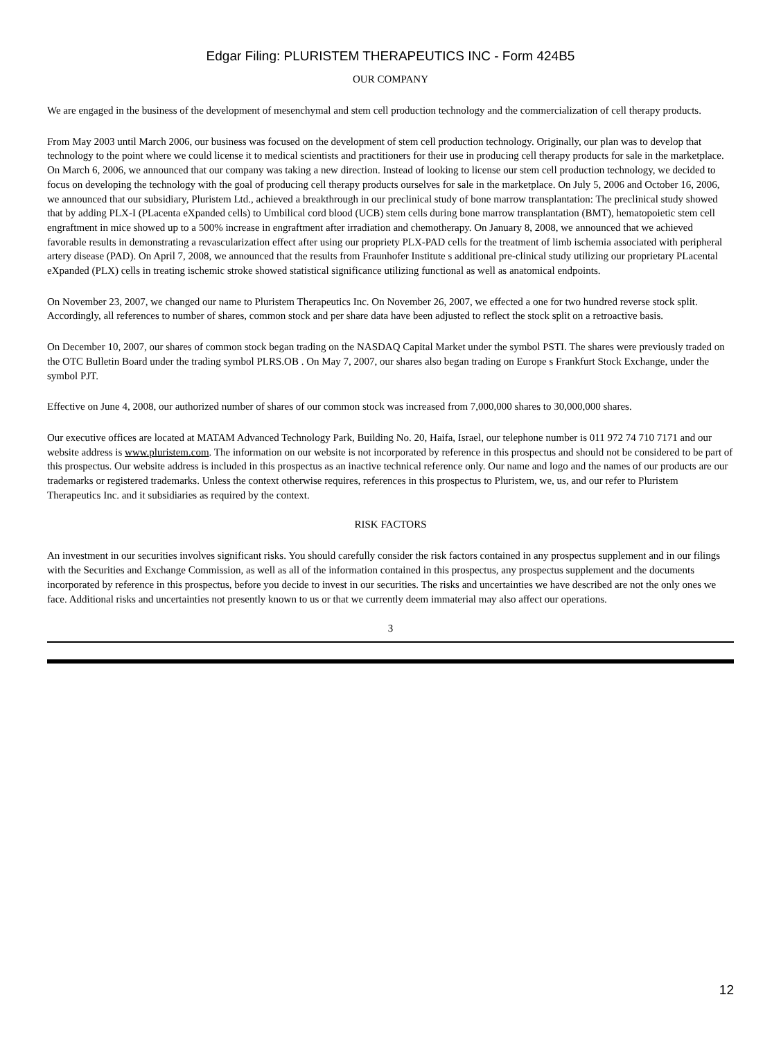Edgar Filing: PLURISTEM THERAPEUTICS INC - Form 424B5
OUR COMPANY
We are engaged in the business of the development of mesenchymal and stem cell production technology and the commercialization of cell therapy products.
From May 2003 until March 2006, our business was focused on the development of stem cell production technology. Originally, our plan was to develop that technology to the point where we could license it to medical scientists and practitioners for their use in producing cell therapy products for sale in the marketplace. On March 6, 2006, we announced that our company was taking a new direction. Instead of looking to license our stem cell production technology, we decided to focus on developing the technology with the goal of producing cell therapy products ourselves for sale in the marketplace. On July 5, 2006 and October 16, 2006, we announced that our subsidiary, Pluristem Ltd., achieved a breakthrough in our preclinical study of bone marrow transplantation: The preclinical study showed that by adding PLX-I (PLacenta eXpanded cells) to Umbilical cord blood (UCB) stem cells during bone marrow transplantation (BMT), hematopoietic stem cell engraftment in mice showed up to a 500% increase in engraftment after irradiation and chemotherapy. On January 8, 2008, we announced that we achieved favorable results in demonstrating a revascularization effect after using our propriety PLX-PAD cells for the treatment of limb ischemia associated with peripheral artery disease (PAD). On April 7, 2008, we announced that the results from Fraunhofer Institute s additional pre-clinical study utilizing our proprietary PLacental eXpanded (PLX) cells in treating ischemic stroke showed statistical significance utilizing functional as well as anatomical endpoints.
On November 23, 2007, we changed our name to Pluristem Therapeutics Inc. On November 26, 2007, we effected a one for two hundred reverse stock split. Accordingly, all references to number of shares, common stock and per share data have been adjusted to reflect the stock split on a retroactive basis.
On December 10, 2007, our shares of common stock began trading on the NASDAQ Capital Market under the symbol PSTI. The shares were previously traded on the OTC Bulletin Board under the trading symbol PLRS.OB . On May 7, 2007, our shares also began trading on Europe s Frankfurt Stock Exchange, under the symbol PJT.
Effective on June 4, 2008, our authorized number of shares of our common stock was increased from 7,000,000 shares to 30,000,000 shares.
Our executive offices are located at MATAM Advanced Technology Park, Building No. 20, Haifa, Israel, our telephone number is 011 972 74 710 7171 and our website address is www.pluristem.com. The information on our website is not incorporated by reference in this prospectus and should not be considered to be part of this prospectus. Our website address is included in this prospectus as an inactive technical reference only. Our name and logo and the names of our products are our trademarks or registered trademarks. Unless the context otherwise requires, references in this prospectus to Pluristem, we, us, and our refer to Pluristem Therapeutics Inc. and it subsidiaries as required by the context.
RISK FACTORS
An investment in our securities involves significant risks. You should carefully consider the risk factors contained in any prospectus supplement and in our filings with the Securities and Exchange Commission, as well as all of the information contained in this prospectus, any prospectus supplement and the documents incorporated by reference in this prospectus, before you decide to invest in our securities. The risks and uncertainties we have described are not the only ones we face. Additional risks and uncertainties not presently known to us or that we currently deem immaterial may also affect our operations.
3
12